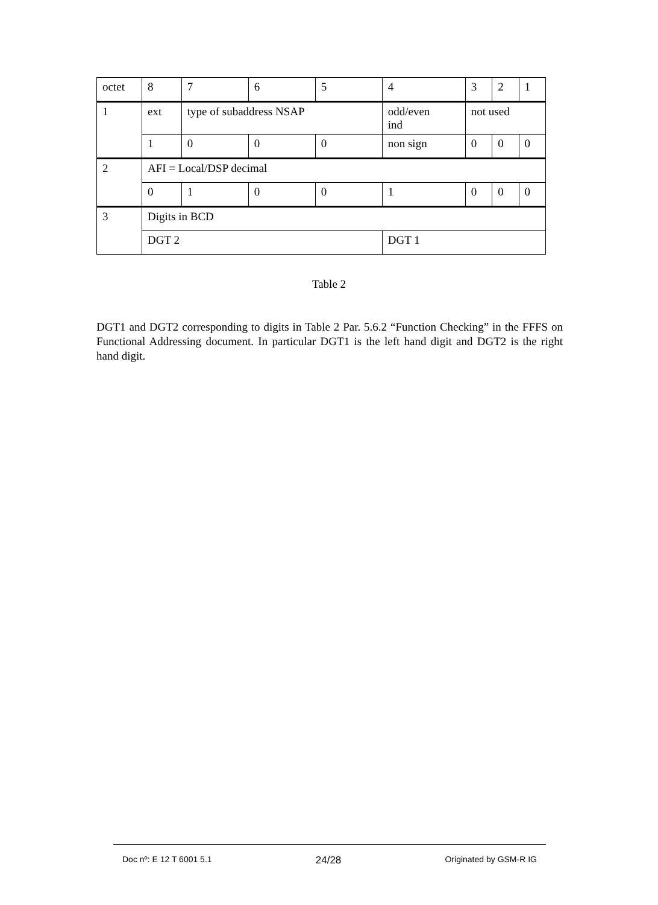| octet | 8 | 7 | 6 | 5 | 4 | 3 | 2 | 1 |
| 1 | ext | type of subaddress NSAP | | | odd/even ind | not used | | |
| | 1 | 0 | 0 | 0 | non sign | 0 | 0 | 0 |
| 2 | AFI = Local/DSP decimal | | | | | | | |
| | 0 | 1 | 0 | 0 | 1 | 0 | 0 | 0 |
| 3 | Digits in BCD | | | | | | | |
| | DGT 2 | | | | DGT 1 | | | |
Table 2
DGT1 and DGT2 corresponding to digits in Table 2 Par. 5.6.2 “Function Checking” in the FFFS on Functional Addressing document. In particular DGT1 is the left hand digit and DGT2 is the right hand digit.
Doc nº: E 12 T 6001 5.1 24/28 Originated by GSM-R IG